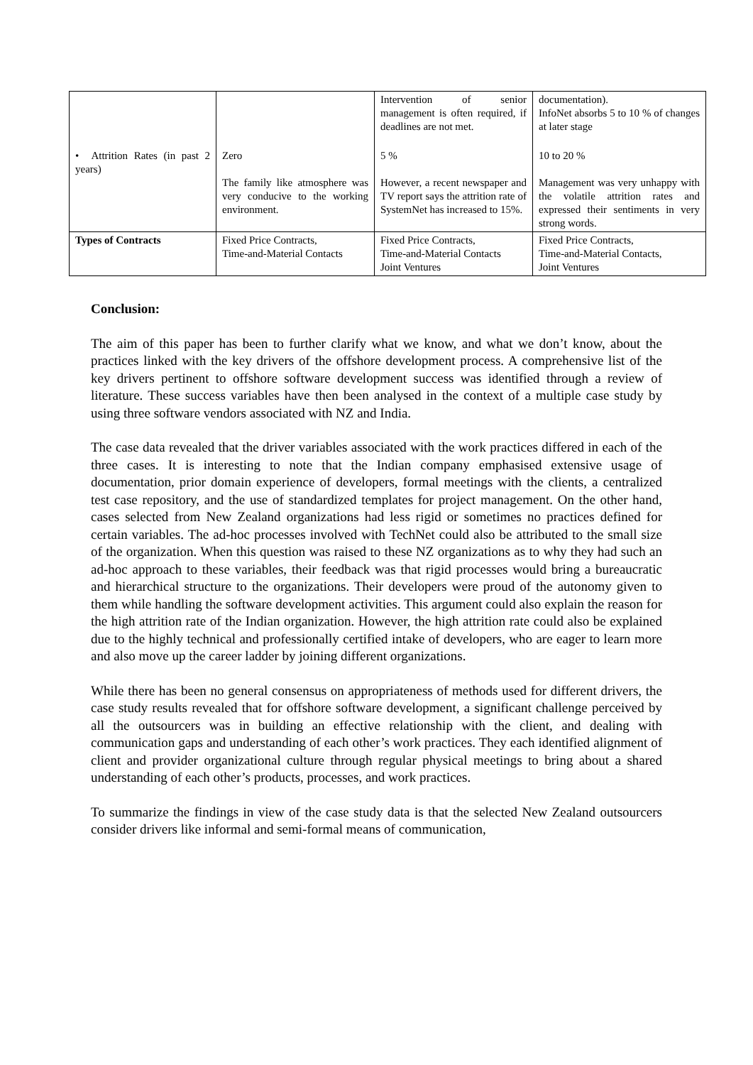| | | Intervention of senior management is often required, if deadlines are not met. | documentation). InfoNet absorbs 5 to 10 % of changes at later stage |
| • Attrition Rates (in past 2 years) | Zero The family like atmosphere was very conducive to the working environment. | 5 % However, a recent newspaper and TV report says the attrition rate of SystemNet has increased to 15%. | 10 to 20 % Management was very unhappy with the volatile attrition rates and expressed their sentiments in very strong words. |
| Types of Contracts | Fixed Price Contracts, Time-and-Material Contacts | Fixed Price Contracts, Time-and-Material Contacts Joint Ventures | Fixed Price Contracts, Time-and-Material Contacts, Joint Ventures |
Conclusion:
The aim of this paper has been to further clarify what we know, and what we don’t know, about the practices linked with the key drivers of the offshore development process. A comprehensive list of the key drivers pertinent to offshore software development success was identified through a review of literature. These success variables have then been analysed in the context of a multiple case study by using three software vendors associated with NZ and India.
The case data revealed that the driver variables associated with the work practices differed in each of the three cases. It is interesting to note that the Indian company emphasised extensive usage of documentation, prior domain experience of developers, formal meetings with the clients, a centralized test case repository, and the use of standardized templates for project management. On the other hand, cases selected from New Zealand organizations had less rigid or sometimes no practices defined for certain variables. The ad-hoc processes involved with TechNet could also be attributed to the small size of the organization. When this question was raised to these NZ organizations as to why they had such an ad-hoc approach to these variables, their feedback was that rigid processes would bring a bureaucratic and hierarchical structure to the organizations. Their developers were proud of the autonomy given to them while handling the software development activities. This argument could also explain the reason for the high attrition rate of the Indian organization. However, the high attrition rate could also be explained due to the highly technical and professionally certified intake of developers, who are eager to learn more and also move up the career ladder by joining different organizations.
While there has been no general consensus on appropriateness of methods used for different drivers, the case study results revealed that for offshore software development, a significant challenge perceived by all the outsourcers was in building an effective relationship with the client, and dealing with communication gaps and understanding of each other’s work practices. They each identified alignment of client and provider organizational culture through regular physical meetings to bring about a shared understanding of each other’s products, processes, and work practices.
To summarize the findings in view of the case study data is that the selected New Zealand outsourcers consider drivers like informal and semi-formal means of communication,